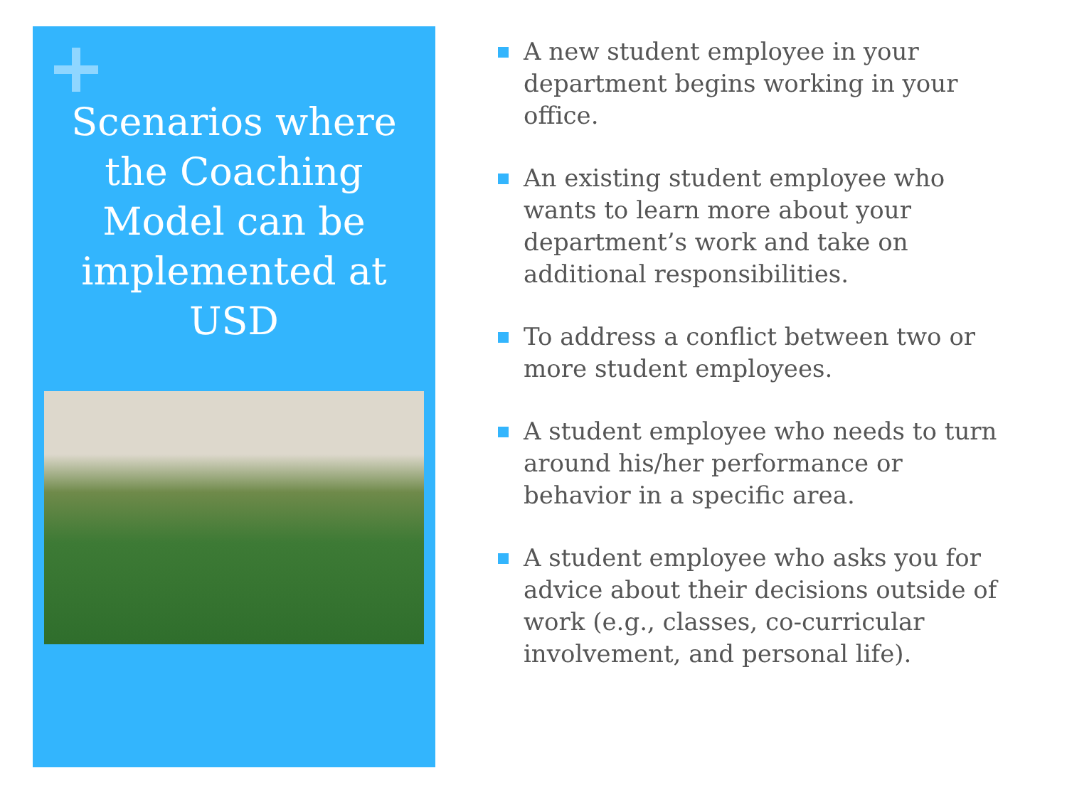Scenarios where the Coaching Model can be implemented at USD
A new student employee in your department begins working in your office.
An existing student employee who wants to learn more about your department’s work and take on additional responsibilities.
To address a conflict between two or more student employees.
A student employee who needs to turn around his/her performance or behavior in a specific area.
A student employee who asks you for advice about their decisions outside of work (e.g., classes, co-curricular involvement, and personal life).